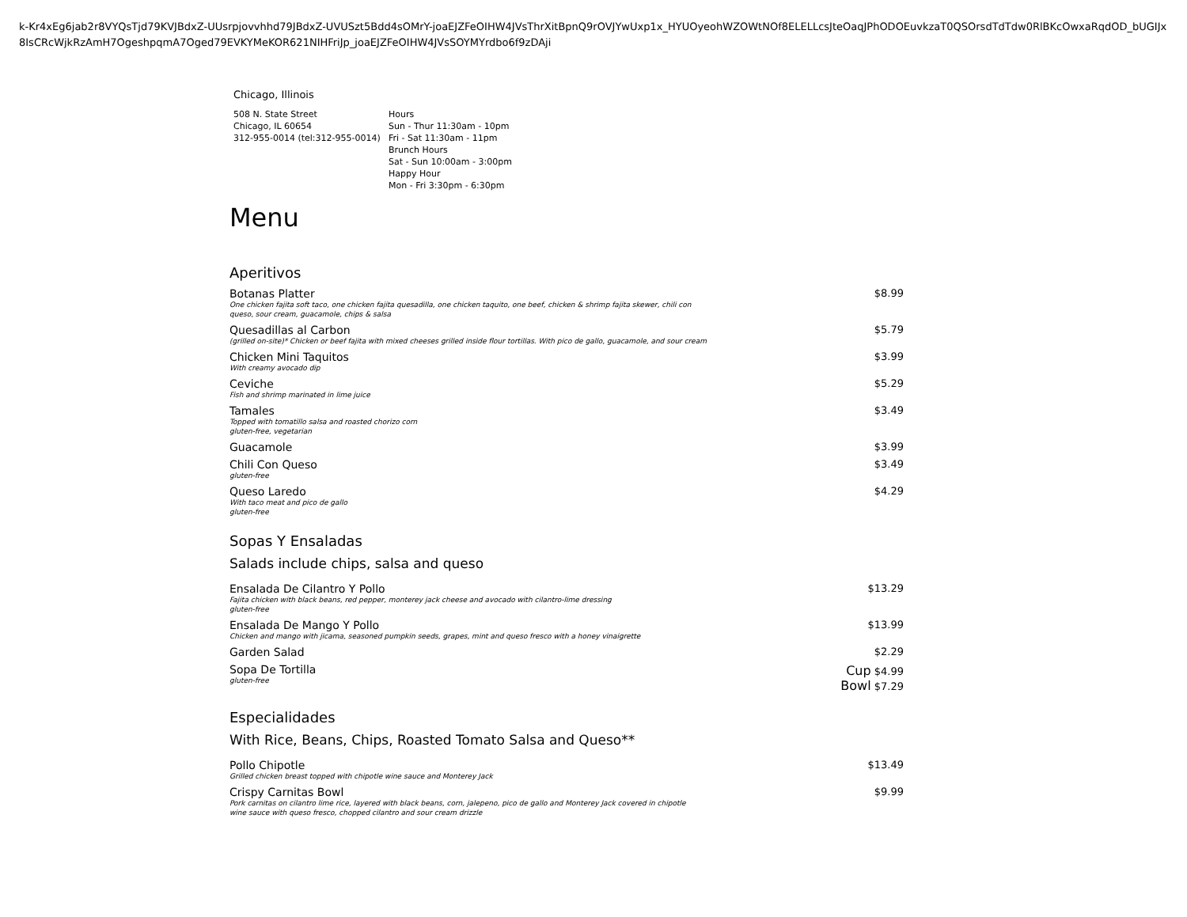k-Kr4xEg6jab2r8VYQsTjd79KVJBdxZ-UUsrpjovvhhd79JBdxZ-UVUSzt5Bdd4sOMrY-joaEJZFeOIHW4JVsThrXitBpnQ9rOVJYwUxp1x_HYUOyeohWZOWtNOf8ELELLcsJteOaqJPhODOEuvkzaT0QSOrsdTdTdw0RlBKcOwxaRqdOD_bUGIJx8IsCRcWjkRzAmH7OgeshpqmA7Oged79EVKYMeKOR621NIHFriJp_joaEJZFeOIHW4JVsSOYMYrdbo6f9zDAji
Chicago, Illinois
508 N. State Street
Chicago, IL 60654
312-955-0014 (tel:312-955-0014)
Hours
Sun - Thur 11:30am - 10pm
Fri - Sat 11:30am - 11pm
Brunch Hours
Sat - Sun 10:00am - 3:00pm
Happy Hour
Mon - Fri 3:30pm - 6:30pm
Menu
Aperitivos
Botanas Platter
One chicken fajita soft taco, one chicken fajita quesadilla, one chicken taquito, one beef, chicken & shrimp fajita skewer, chili con queso, sour cream, guacamole, chips & salsa
$8.99
Quesadillas al Carbon
(grilled on-site)* Chicken or beef fajita with mixed cheeses grilled inside flour tortillas. With pico de gallo, guacamole, and sour cream
$5.79
Chicken Mini Taquitos
With creamy avocado dip
$3.99
Ceviche
Fish and shrimp marinated in lime juice
$5.29
Tamales
Topped with tomatillo salsa and roasted chorizo corn
gluten-free, vegetarian
$3.49
Guacamole $3.99
Chili Con Queso
gluten-free
$3.49
Queso Laredo
With taco meat and pico de gallo
gluten-free
$4.29
Sopas Y Ensaladas
Salads include chips, salsa and queso
Ensalada De Cilantro Y Pollo
Fajita chicken with black beans, red pepper, monterey jack cheese and avocado with cilantro-lime dressing
gluten-free
$13.29
Ensalada De Mango Y Pollo
Chicken and mango with jicama, seasoned pumpkin seeds, grapes, mint and queso fresco with a honey vinaigrette
$13.99
Garden Salad $2.29
Sopa De Tortilla
gluten-free
Cup $4.99
Bowl $7.29
Especialidades
With Rice, Beans, Chips, Roasted Tomato Salsa and Queso**
Pollo Chipotle
Grilled chicken breast topped with chipotle wine sauce and Monterey Jack
$13.49
Crispy Carnitas Bowl
Pork carnitas on cilantro lime rice, layered with black beans, corn, jalepeno, pico de gallo and Monterey Jack covered in chipotle wine sauce with queso fresco, chopped cilantro and sour cream drizzle
$9.99